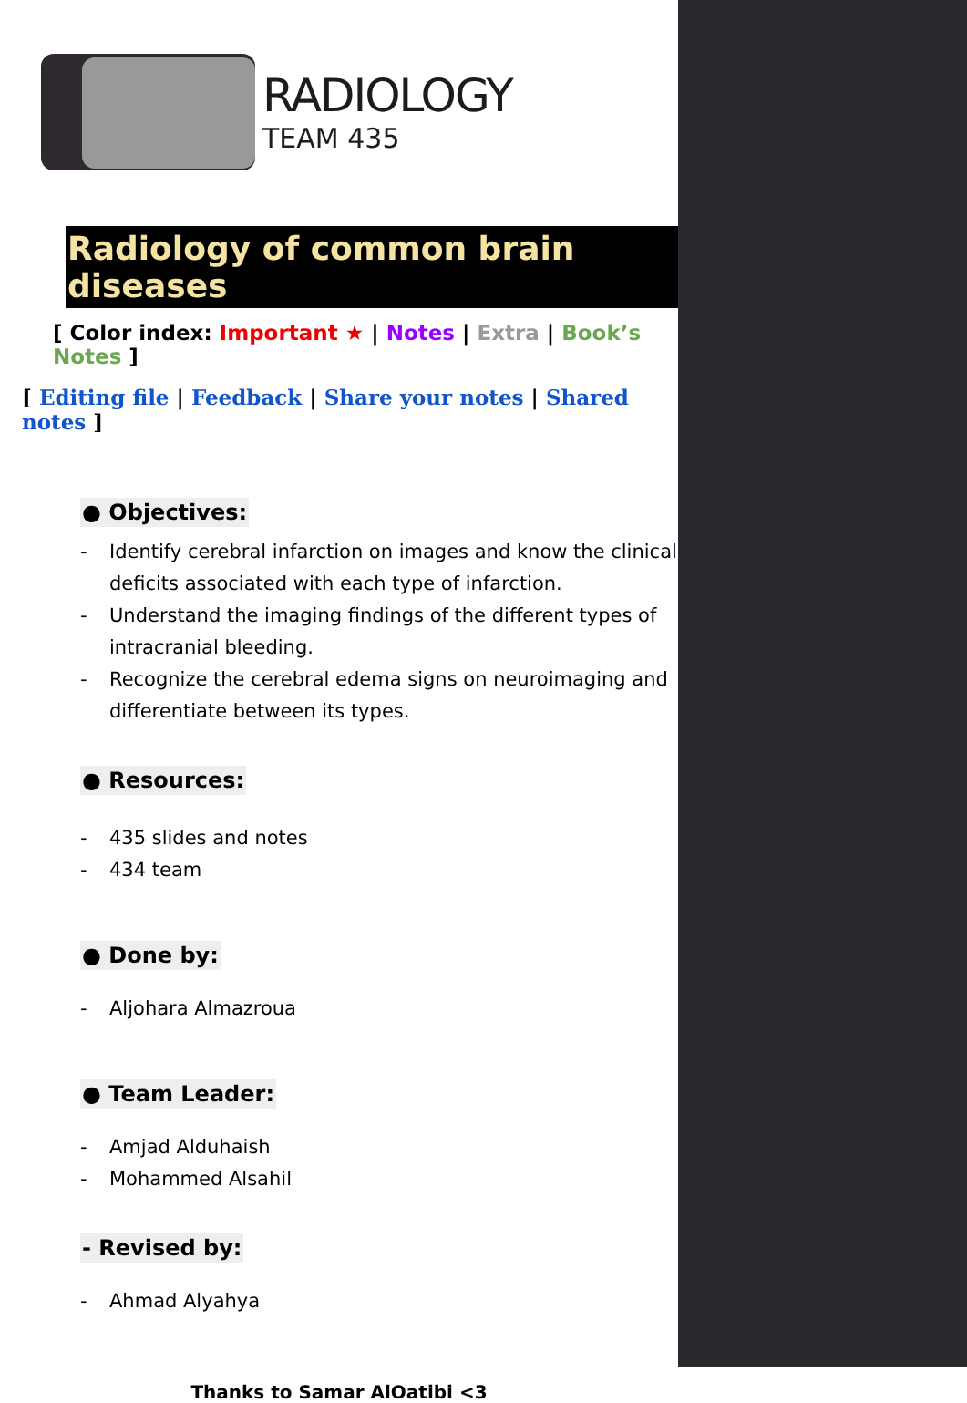RADIOLOGY
TEAM 435
Radiology of common brain diseases
[ Color index: Important ★ | Notes | Extra | Book’s Notes ]
[ Editing file | Feedback | Share your notes | Shared notes ]
● Objectives:
- Identify cerebral infarction on images and know the clinical deficits associated with each type of infarction.
- Understand the imaging findings of the different types of intracranial bleeding.
- Recognize the cerebral edema signs on neuroimaging and differentiate between its types.
● Resources:
- 435 slides and notes
- 434 team
● Done by:
- Aljohara Almazroua
● Team Leader:
- Amjad Alduhaish
- Mohammed Alsahil
- Revised by:
- Ahmad Alyahya
Thanks to Samar AlOatibi <3